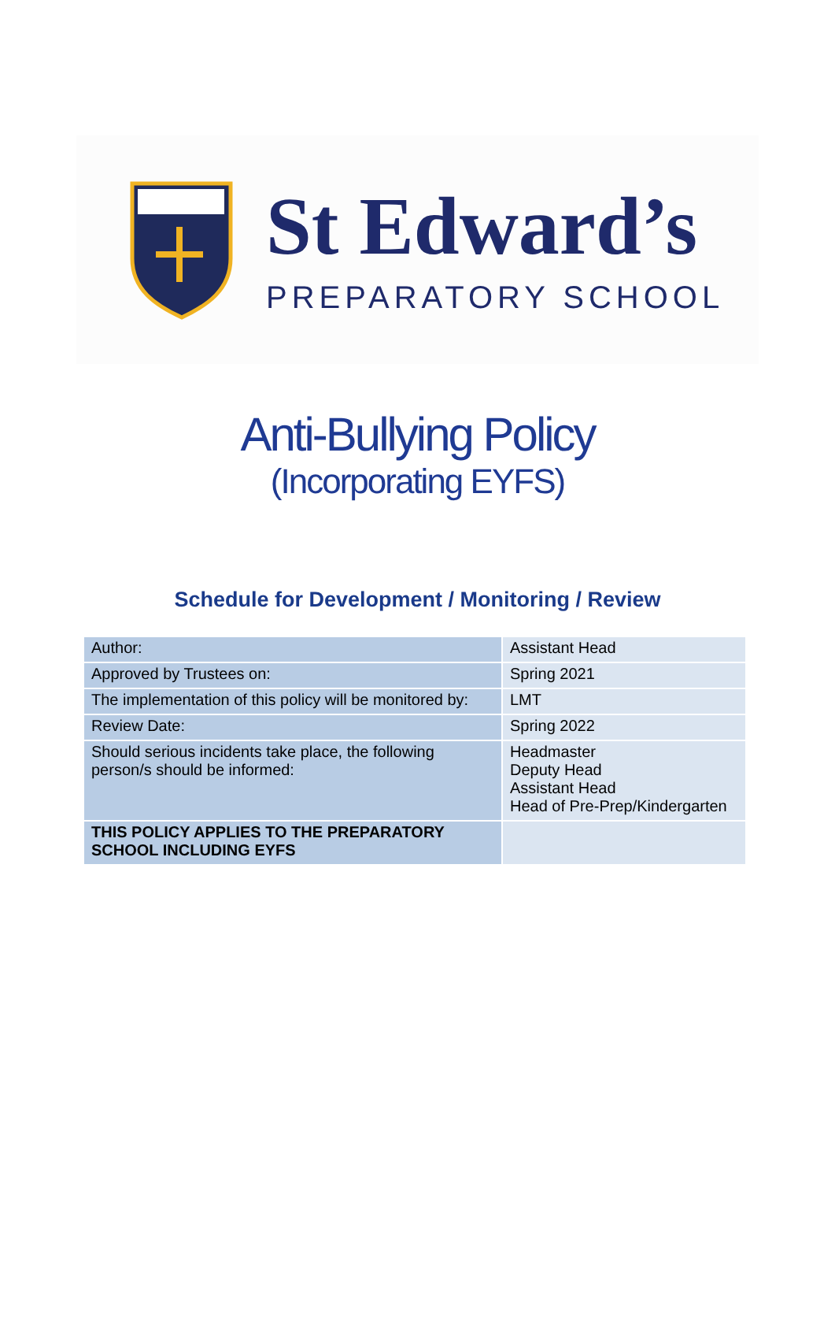St Edward’s
PREPARATORY SCHOOL
Anti-Bullying Policy
(Incorporating EYFS)
Schedule for Development / Monitoring / Review
| Author: | Assistant Head |
| Approved by Trustees on: | Spring 2021 |
| The implementation of this policy will be monitored by: | LMT |
| Review Date: | Spring 2022 |
| Should serious incidents take place, the following person/s should be informed: | Headmaster Deputy Head Assistant Head Head of Pre-Prep/Kindergarten |
| THIS POLICY APPLIES TO THE PREPARATORY SCHOOL INCLUDING EYFS | |